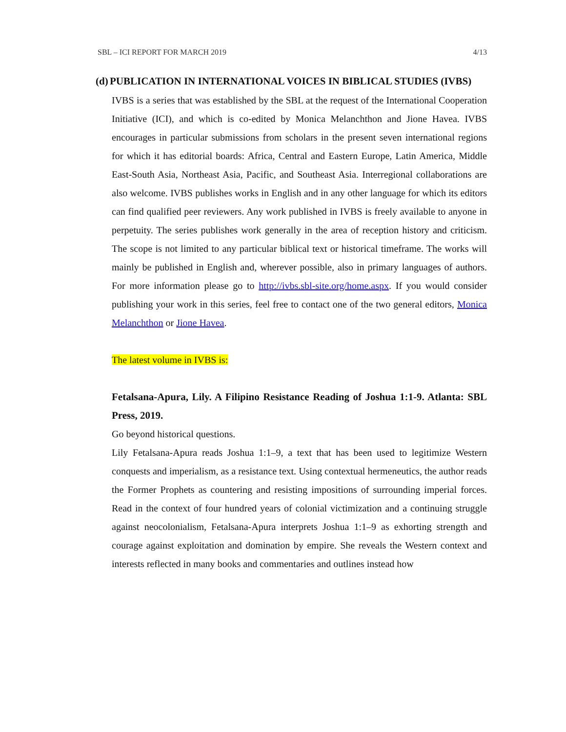SBL – ICI REPORT FOR MARCH 2019 4/13
(d) PUBLICATION IN INTERNATIONAL VOICES IN BIBLICAL STUDIES (IVBS)
IVBS is a series that was established by the SBL at the request of the International Cooperation Initiative (ICI), and which is co-edited by Monica Melanchthon and Jione Havea. IVBS encourages in particular submissions from scholars in the present seven international regions for which it has editorial boards: Africa, Central and Eastern Europe, Latin America, Middle East-South Asia, Northeast Asia, Pacific, and Southeast Asia. Interregional collaborations are also welcome. IVBS publishes works in English and in any other language for which its editors can find qualified peer reviewers. Any work published in IVBS is freely available to anyone in perpetuity. The series publishes work generally in the area of reception history and criticism. The scope is not limited to any particular biblical text or historical timeframe. The works will mainly be published in English and, wherever possible, also in primary languages of authors. For more information please go to http://ivbs.sbl-site.org/home.aspx. If you would consider publishing your work in this series, feel free to contact one of the two general editors, Monica Melanchthon or Jione Havea.
The latest volume in IVBS is:
Fetalsana-Apura, Lily. A Filipino Resistance Reading of Joshua 1:1-9. Atlanta: SBL Press, 2019.
Go beyond historical questions.
Lily Fetalsana-Apura reads Joshua 1:1–9, a text that has been used to legitimize Western conquests and imperialism, as a resistance text. Using contextual hermeneutics, the author reads the Former Prophets as countering and resisting impositions of surrounding imperial forces. Read in the context of four hundred years of colonial victimization and a continuing struggle against neocolonialism, Fetalsana-Apura interprets Joshua 1:1–9 as exhorting strength and courage against exploitation and domination by empire. She reveals the Western context and interests reflected in many books and commentaries and outlines instead how